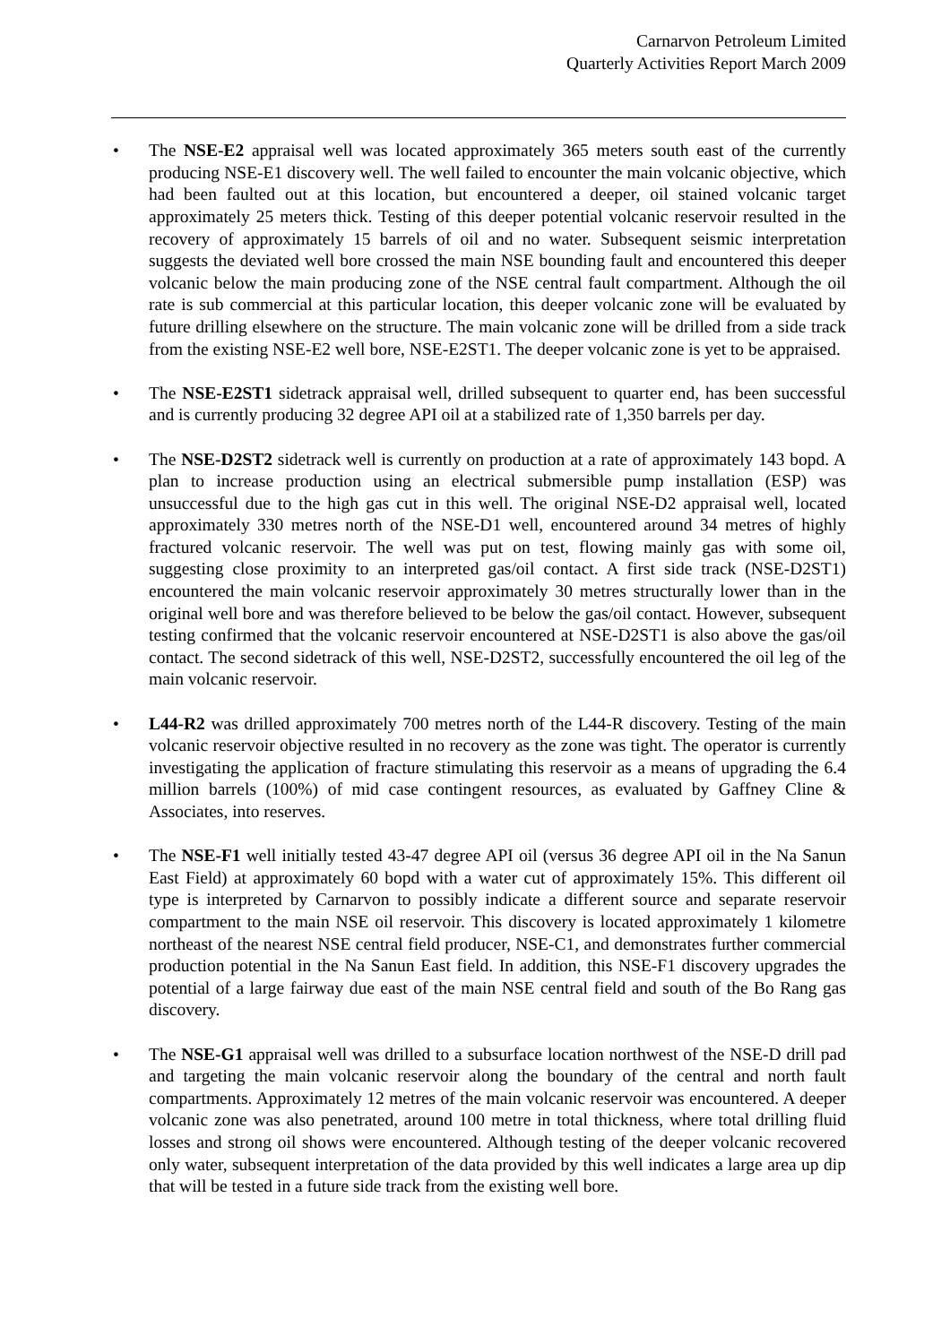Carnarvon Petroleum Limited
Quarterly Activities Report March 2009
• The NSE-E2 appraisal well was located approximately 365 meters south east of the currently producing NSE-E1 discovery well. The well failed to encounter the main volcanic objective, which had been faulted out at this location, but encountered a deeper, oil stained volcanic target approximately 25 meters thick. Testing of this deeper potential volcanic reservoir resulted in the recovery of approximately 15 barrels of oil and no water. Subsequent seismic interpretation suggests the deviated well bore crossed the main NSE bounding fault and encountered this deeper volcanic below the main producing zone of the NSE central fault compartment. Although the oil rate is sub commercial at this particular location, this deeper volcanic zone will be evaluated by future drilling elsewhere on the structure. The main volcanic zone will be drilled from a side track from the existing NSE-E2 well bore, NSE-E2ST1. The deeper volcanic zone is yet to be appraised.
• The NSE-E2ST1 sidetrack appraisal well, drilled subsequent to quarter end, has been successful and is currently producing 32 degree API oil at a stabilized rate of 1,350 barrels per day.
• The NSE-D2ST2 sidetrack well is currently on production at a rate of approximately 143 bopd. A plan to increase production using an electrical submersible pump installation (ESP) was unsuccessful due to the high gas cut in this well. The original NSE-D2 appraisal well, located approximately 330 metres north of the NSE-D1 well, encountered around 34 metres of highly fractured volcanic reservoir. The well was put on test, flowing mainly gas with some oil, suggesting close proximity to an interpreted gas/oil contact. A first side track (NSE-D2ST1) encountered the main volcanic reservoir approximately 30 metres structurally lower than in the original well bore and was therefore believed to be below the gas/oil contact. However, subsequent testing confirmed that the volcanic reservoir encountered at NSE-D2ST1 is also above the gas/oil contact. The second sidetrack of this well, NSE-D2ST2, successfully encountered the oil leg of the main volcanic reservoir.
• L44-R2 was drilled approximately 700 metres north of the L44-R discovery. Testing of the main volcanic reservoir objective resulted in no recovery as the zone was tight. The operator is currently investigating the application of fracture stimulating this reservoir as a means of upgrading the 6.4 million barrels (100%) of mid case contingent resources, as evaluated by Gaffney Cline & Associates, into reserves.
• The NSE-F1 well initially tested 43-47 degree API oil (versus 36 degree API oil in the Na Sanun East Field) at approximately 60 bopd with a water cut of approximately 15%. This different oil type is interpreted by Carnarvon to possibly indicate a different source and separate reservoir compartment to the main NSE oil reservoir. This discovery is located approximately 1 kilometre northeast of the nearest NSE central field producer, NSE-C1, and demonstrates further commercial production potential in the Na Sanun East field. In addition, this NSE-F1 discovery upgrades the potential of a large fairway due east of the main NSE central field and south of the Bo Rang gas discovery.
• The NSE-G1 appraisal well was drilled to a subsurface location northwest of the NSE-D drill pad and targeting the main volcanic reservoir along the boundary of the central and north fault compartments. Approximately 12 metres of the main volcanic reservoir was encountered. A deeper volcanic zone was also penetrated, around 100 metre in total thickness, where total drilling fluid losses and strong oil shows were encountered. Although testing of the deeper volcanic recovered only water, subsequent interpretation of the data provided by this well indicates a large area up dip that will be tested in a future side track from the existing well bore.